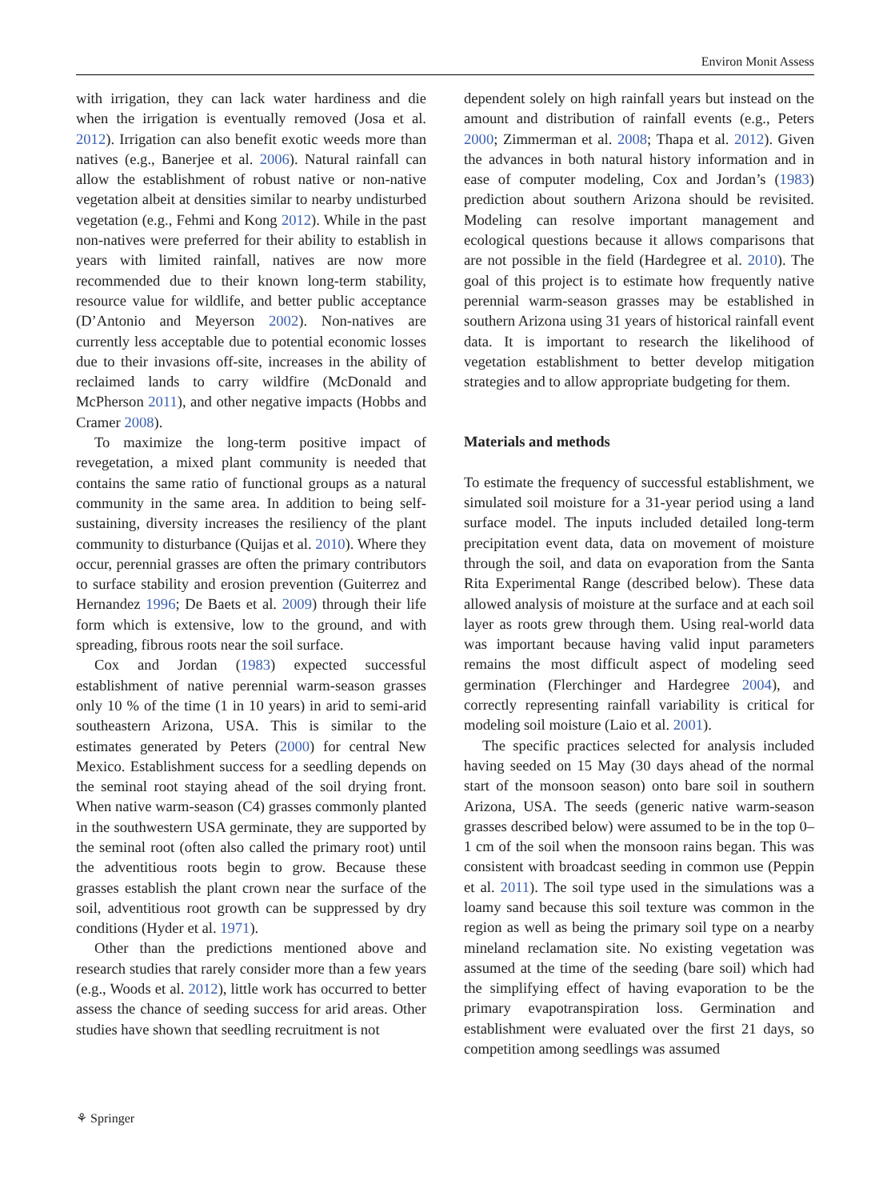Environ Monit Assess
with irrigation, they can lack water hardiness and die when the irrigation is eventually removed (Josa et al. 2012). Irrigation can also benefit exotic weeds more than natives (e.g., Banerjee et al. 2006). Natural rainfall can allow the establishment of robust native or non-native vegetation albeit at densities similar to nearby undisturbed vegetation (e.g., Fehmi and Kong 2012). While in the past non-natives were preferred for their ability to establish in years with limited rainfall, natives are now more recommended due to their known long-term stability, resource value for wildlife, and better public acceptance (D’Antonio and Meyerson 2002). Non-natives are currently less acceptable due to potential economic losses due to their invasions off-site, increases in the ability of reclaimed lands to carry wildfire (McDonald and McPherson 2011), and other negative impacts (Hobbs and Cramer 2008).
To maximize the long-term positive impact of revegetation, a mixed plant community is needed that contains the same ratio of functional groups as a natural community in the same area. In addition to being self-sustaining, diversity increases the resiliency of the plant community to disturbance (Quijas et al. 2010). Where they occur, perennial grasses are often the primary contributors to surface stability and erosion prevention (Guiterrez and Hernandez 1996; De Baets et al. 2009) through their life form which is extensive, low to the ground, and with spreading, fibrous roots near the soil surface.
Cox and Jordan (1983) expected successful establishment of native perennial warm-season grasses only 10 % of the time (1 in 10 years) in arid to semi-arid southeastern Arizona, USA. This is similar to the estimates generated by Peters (2000) for central New Mexico. Establishment success for a seedling depends on the seminal root staying ahead of the soil drying front. When native warm-season (C4) grasses commonly planted in the southwestern USA germinate, they are supported by the seminal root (often also called the primary root) until the adventitious roots begin to grow. Because these grasses establish the plant crown near the surface of the soil, adventitious root growth can be suppressed by dry conditions (Hyder et al. 1971).
Other than the predictions mentioned above and research studies that rarely consider more than a few years (e.g., Woods et al. 2012), little work has occurred to better assess the chance of seeding success for arid areas. Other studies have shown that seedling recruitment is not
dependent solely on high rainfall years but instead on the amount and distribution of rainfall events (e.g., Peters 2000; Zimmerman et al. 2008; Thapa et al. 2012). Given the advances in both natural history information and in ease of computer modeling, Cox and Jordan’s (1983) prediction about southern Arizona should be revisited. Modeling can resolve important management and ecological questions because it allows comparisons that are not possible in the field (Hardegree et al. 2010). The goal of this project is to estimate how frequently native perennial warm-season grasses may be established in southern Arizona using 31 years of historical rainfall event data. It is important to research the likelihood of vegetation establishment to better develop mitigation strategies and to allow appropriate budgeting for them.
Materials and methods
To estimate the frequency of successful establishment, we simulated soil moisture for a 31-year period using a land surface model. The inputs included detailed long-term precipitation event data, data on movement of moisture through the soil, and data on evaporation from the Santa Rita Experimental Range (described below). These data allowed analysis of moisture at the surface and at each soil layer as roots grew through them. Using real-world data was important because having valid input parameters remains the most difficult aspect of modeling seed germination (Flerchinger and Hardegree 2004), and correctly representing rainfall variability is critical for modeling soil moisture (Laio et al. 2001).
The specific practices selected for analysis included having seeded on 15 May (30 days ahead of the normal start of the monsoon season) onto bare soil in southern Arizona, USA. The seeds (generic native warm-season grasses described below) were assumed to be in the top 0–1 cm of the soil when the monsoon rains began. This was consistent with broadcast seeding in common use (Peppin et al. 2011). The soil type used in the simulations was a loamy sand because this soil texture was common in the region as well as being the primary soil type on a nearby mineland reclamation site. No existing vegetation was assumed at the time of the seeding (bare soil) which had the simplifying effect of having evaporation to be the primary evapotranspiration loss. Germination and establishment were evaluated over the first 21 days, so competition among seedlings was assumed
⚘ Springer